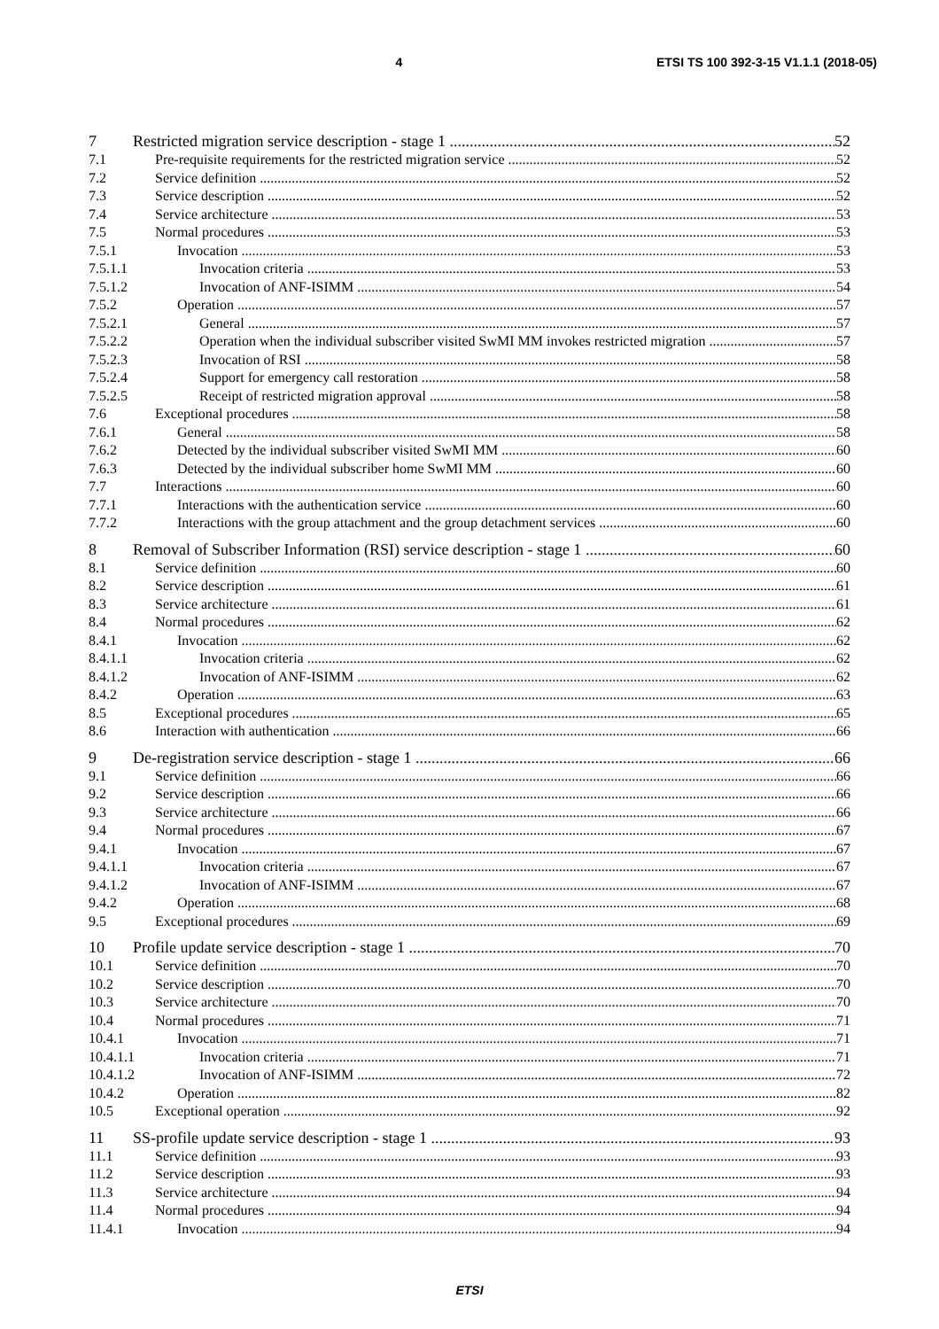4 ETSI TS 100 392-3-15 V1.1.1 (2018-05)
7 Restricted migration service description - stage 1 52
7.1 Pre-requisite requirements for the restricted migration service 52
7.2 Service definition 52
7.3 Service description 52
7.4 Service architecture 53
7.5 Normal procedures 53
7.5.1 Invocation 53
7.5.1.1 Invocation criteria 53
7.5.1.2 Invocation of ANF-ISIMM 54
7.5.2 Operation 57
7.5.2.1 General 57
7.5.2.2 Operation when the individual subscriber visited SwMI MM invokes restricted migration 57
7.5.2.3 Invocation of RSI 58
7.5.2.4 Support for emergency call restoration 58
7.5.2.5 Receipt of restricted migration approval 58
7.6 Exceptional procedures 58
7.6.1 General 58
7.6.2 Detected by the individual subscriber visited SwMI MM 60
7.6.3 Detected by the individual subscriber home SwMI MM 60
7.7 Interactions 60
7.7.1 Interactions with the authentication service 60
7.7.2 Interactions with the group attachment and the group detachment services 60
8 Removal of Subscriber Information (RSI) service description - stage 1 60
8.1 Service definition 60
8.2 Service description 61
8.3 Service architecture 61
8.4 Normal procedures 62
8.4.1 Invocation 62
8.4.1.1 Invocation criteria 62
8.4.1.2 Invocation of ANF-ISIMM 62
8.4.2 Operation 63
8.5 Exceptional procedures 65
8.6 Interaction with authentication 66
9 De-registration service description - stage 1 66
9.1 Service definition 66
9.2 Service description 66
9.3 Service architecture 66
9.4 Normal procedures 67
9.4.1 Invocation 67
9.4.1.1 Invocation criteria 67
9.4.1.2 Invocation of ANF-ISIMM 67
9.4.2 Operation 68
9.5 Exceptional procedures 69
10 Profile update service description - stage 1 70
10.1 Service definition 70
10.2 Service description 70
10.3 Service architecture 70
10.4 Normal procedures 71
10.4.1 Invocation 71
10.4.1.1 Invocation criteria 71
10.4.1.2 Invocation of ANF-ISIMM 72
10.4.2 Operation 82
10.5 Exceptional operation 92
11 SS-profile update service description - stage 1 93
11.1 Service definition 93
11.2 Service description 93
11.3 Service architecture 94
11.4 Normal procedures 94
11.4.1 Invocation 94
ETSI